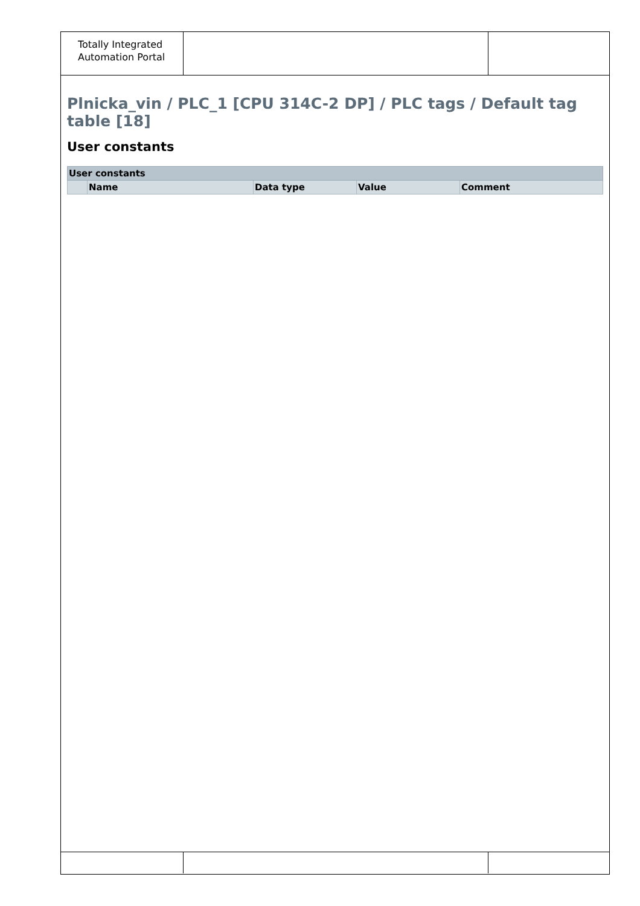Totally Integrated
Automation Portal
Plnicka_vin / PLC_1 [CPU 314C-2 DP] / PLC tags / Default tag table [18]
User constants
| User constants | | | | |
| --- | --- | --- | --- | --- |
| | Name | Data type | Value | Comment |